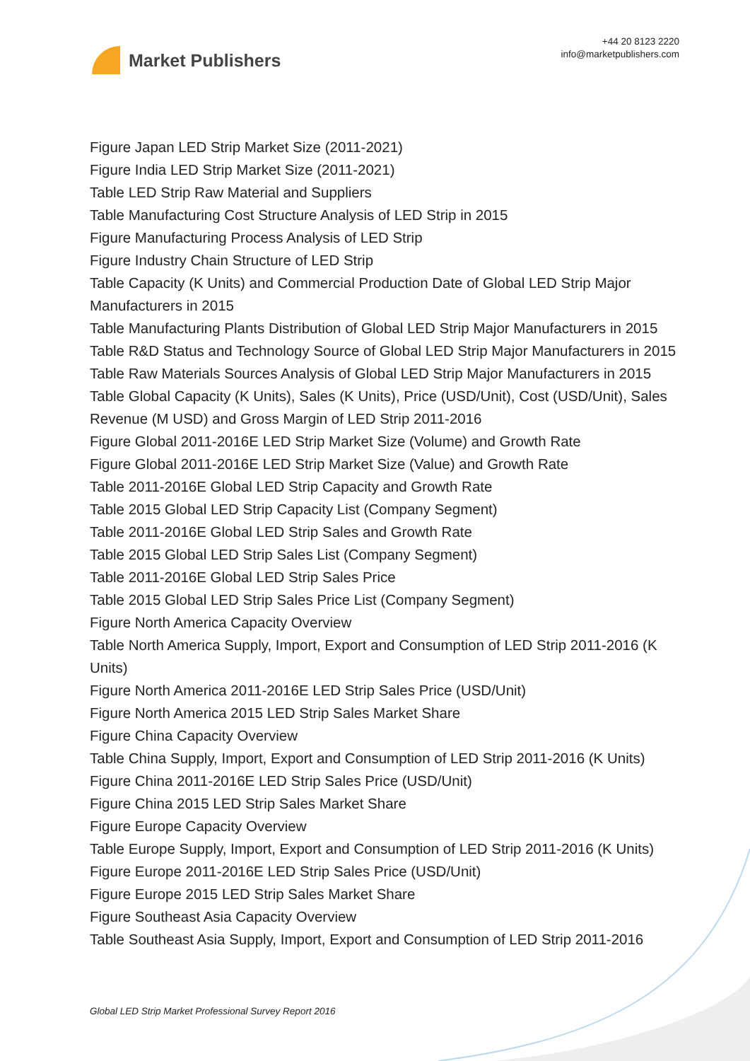Market Publishers
+44 20 8123 2220
info@marketpublishers.com
Figure Japan LED Strip Market Size (2011-2021)
Figure India LED Strip Market Size (2011-2021)
Table LED Strip Raw Material and Suppliers
Table Manufacturing Cost Structure Analysis of LED Strip in 2015
Figure Manufacturing Process Analysis of LED Strip
Figure Industry Chain Structure of LED Strip
Table Capacity (K Units) and Commercial Production Date of Global LED Strip Major Manufacturers in 2015
Table Manufacturing Plants Distribution of Global LED Strip Major Manufacturers in 2015
Table R&D Status and Technology Source of Global LED Strip Major Manufacturers in 2015
Table Raw Materials Sources Analysis of Global LED Strip Major Manufacturers in 2015
Table Global Capacity (K Units), Sales (K Units), Price (USD/Unit), Cost (USD/Unit), Sales Revenue (M USD) and Gross Margin of LED Strip 2011-2016
Figure Global 2011-2016E LED Strip Market Size (Volume) and Growth Rate
Figure Global 2011-2016E LED Strip Market Size (Value) and Growth Rate
Table 2011-2016E Global LED Strip Capacity and Growth Rate
Table 2015 Global LED Strip Capacity List (Company Segment)
Table 2011-2016E Global LED Strip Sales and Growth Rate
Table 2015 Global LED Strip Sales List (Company Segment)
Table 2011-2016E Global LED Strip Sales Price
Table 2015 Global LED Strip Sales Price List (Company Segment)
Figure North America Capacity Overview
Table North America Supply, Import, Export and Consumption of LED Strip 2011-2016 (K Units)
Figure North America 2011-2016E LED Strip Sales Price (USD/Unit)
Figure North America 2015 LED Strip Sales Market Share
Figure China Capacity Overview
Table China Supply, Import, Export and Consumption of LED Strip 2011-2016 (K Units)
Figure China 2011-2016E LED Strip Sales Price (USD/Unit)
Figure China 2015 LED Strip Sales Market Share
Figure Europe Capacity Overview
Table Europe Supply, Import, Export and Consumption of LED Strip 2011-2016 (K Units)
Figure Europe 2011-2016E LED Strip Sales Price (USD/Unit)
Figure Europe 2015 LED Strip Sales Market Share
Figure Southeast Asia Capacity Overview
Table Southeast Asia Supply, Import, Export and Consumption of LED Strip 2011-2016
Global LED Strip Market Professional Survey Report 2016